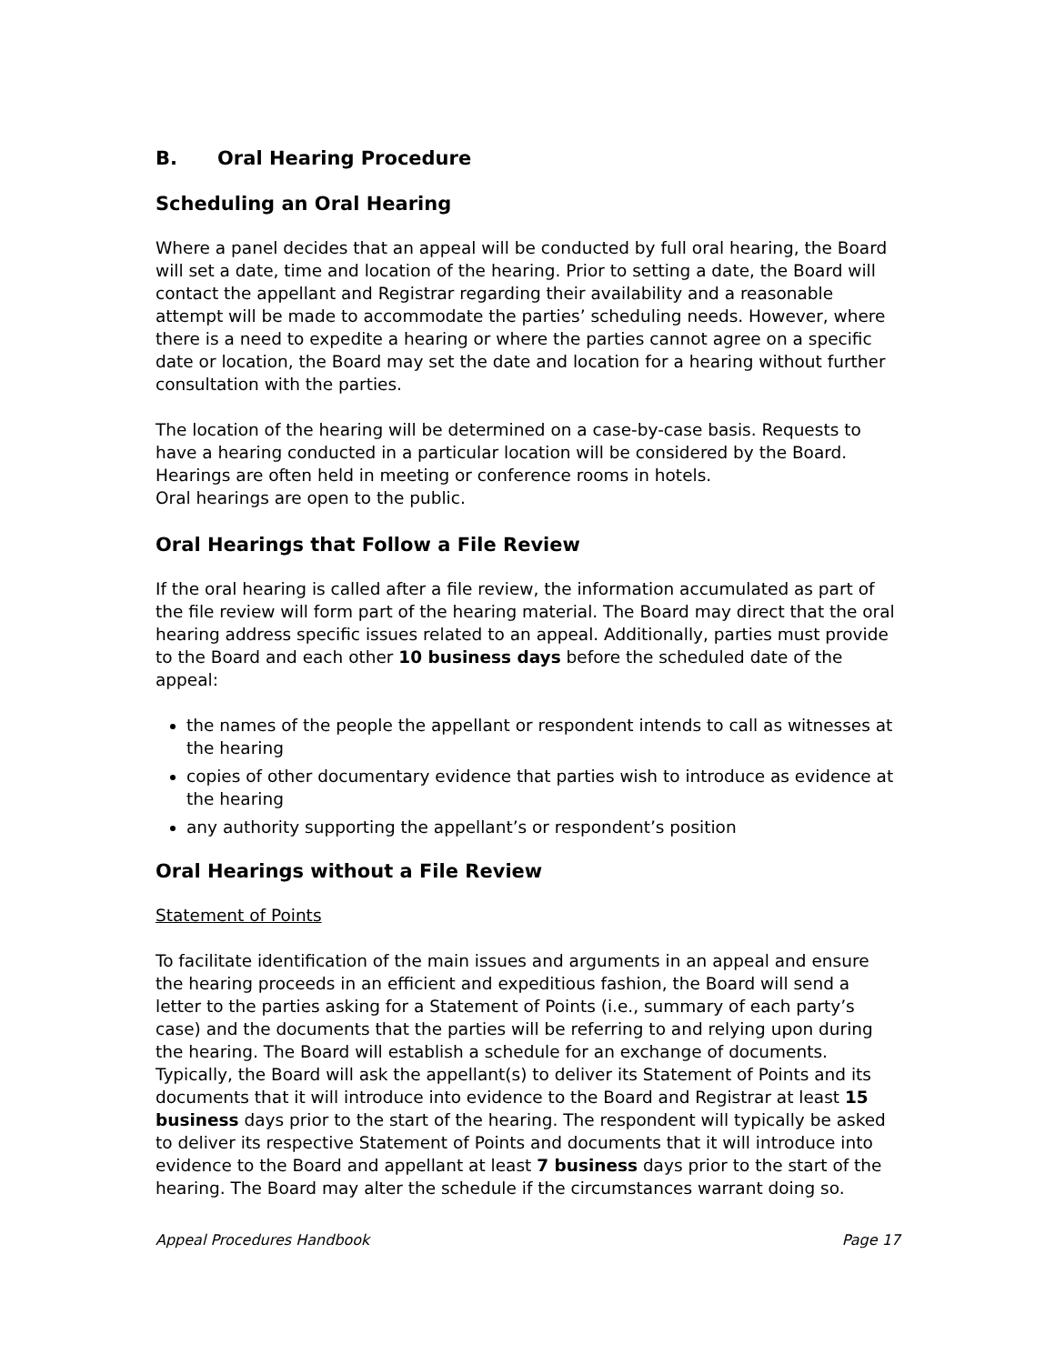B. Oral Hearing Procedure
Scheduling an Oral Hearing
Where a panel decides that an appeal will be conducted by full oral hearing, the Board will set a date, time and location of the hearing. Prior to setting a date, the Board will contact the appellant and Registrar regarding their availability and a reasonable attempt will be made to accommodate the parties’ scheduling needs. However, where there is a need to expedite a hearing or where the parties cannot agree on a specific date or location, the Board may set the date and location for a hearing without further consultation with the parties.
The location of the hearing will be determined on a case-by-case basis. Requests to have a hearing conducted in a particular location will be considered by the Board. Hearings are often held in meeting or conference rooms in hotels.
Oral hearings are open to the public.
Oral Hearings that Follow a File Review
If the oral hearing is called after a file review, the information accumulated as part of the file review will form part of the hearing material. The Board may direct that the oral hearing address specific issues related to an appeal. Additionally, parties must provide to the Board and each other 10 business days before the scheduled date of the appeal:
the names of the people the appellant or respondent intends to call as witnesses at the hearing
copies of other documentary evidence that parties wish to introduce as evidence at the hearing
any authority supporting the appellant’s or respondent’s position
Oral Hearings without a File Review
Statement of Points
To facilitate identification of the main issues and arguments in an appeal and ensure the hearing proceeds in an efficient and expeditious fashion, the Board will send a letter to the parties asking for a Statement of Points (i.e., summary of each party’s case) and the documents that the parties will be referring to and relying upon during the hearing. The Board will establish a schedule for an exchange of documents. Typically, the Board will ask the appellant(s) to deliver its Statement of Points and its documents that it will introduce into evidence to the Board and Registrar at least 15 business days prior to the start of the hearing. The respondent will typically be asked to deliver its respective Statement of Points and documents that it will introduce into evidence to the Board and appellant at least 7 business days prior to the start of the hearing. The Board may alter the schedule if the circumstances warrant doing so.
Appeal Procedures Handbook Page 17